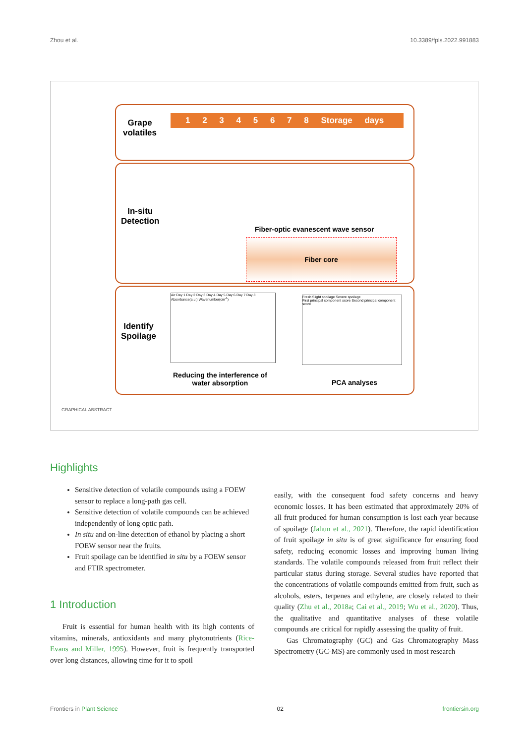Zhou et al. 10.3389/fpls.2022.991883
Grape
volatiles
1 2 3 4 5 6 7 8 Storage days
In-situ
Detection
Fiber-optic evanescent wave sensor
Fiber core
Identify
Spoilage
Air Day 1 Day 2 Day 3 Day 4 Day 5 Day 6 Day 7 Day 8
Absorbance(a.u.) Wavenumber(cm<sup>-1</sup>)
Reducing the interference of
water absorption
Fresh Slight spoilage Severe spoilage
First principal component score Second principal component score
PCA analyses
GRAPHICAL ABSTRACT
Highlights
Sensitive detection of volatile compounds using a FOEW sensor to replace a long-path gas cell.
Sensitive detection of volatile compounds can be achieved independently of long optic path.
In situ and on-line detection of ethanol by placing a short FOEW sensor near the fruits.
Fruit spoilage can be identified in situ by a FOEW sensor and FTIR spectrometer.
1 Introduction
Fruit is essential for human health with its high contents of vitamins, minerals, antioxidants and many phytonutrients (Rice-Evans and Miller, 1995). However, fruit is frequently transported over long distances, allowing time for it to spoil
easily, with the consequent food safety concerns and heavy economic losses. It has been estimated that approximately 20% of all fruit produced for human consumption is lost each year because of spoilage (Jahun et al., 2021). Therefore, the rapid identification of fruit spoilage in situ is of great significance for ensuring food safety, reducing economic losses and improving human living standards. The volatile compounds released from fruit reflect their particular status during storage. Several studies have reported that the concentrations of volatile compounds emitted from fruit, such as alcohols, esters, terpenes and ethylene, are closely related to their quality (Zhu et al., 2018a; Cai et al., 2019; Wu et al., 2020). Thus, the qualitative and quantitative analyses of these volatile compounds are critical for rapidly assessing the quality of fruit.
Gas Chromatography (GC) and Gas Chromatography Mass Spectrometry (GC-MS) are commonly used in most research
Frontiers in Plant Science 02 frontiersin.org